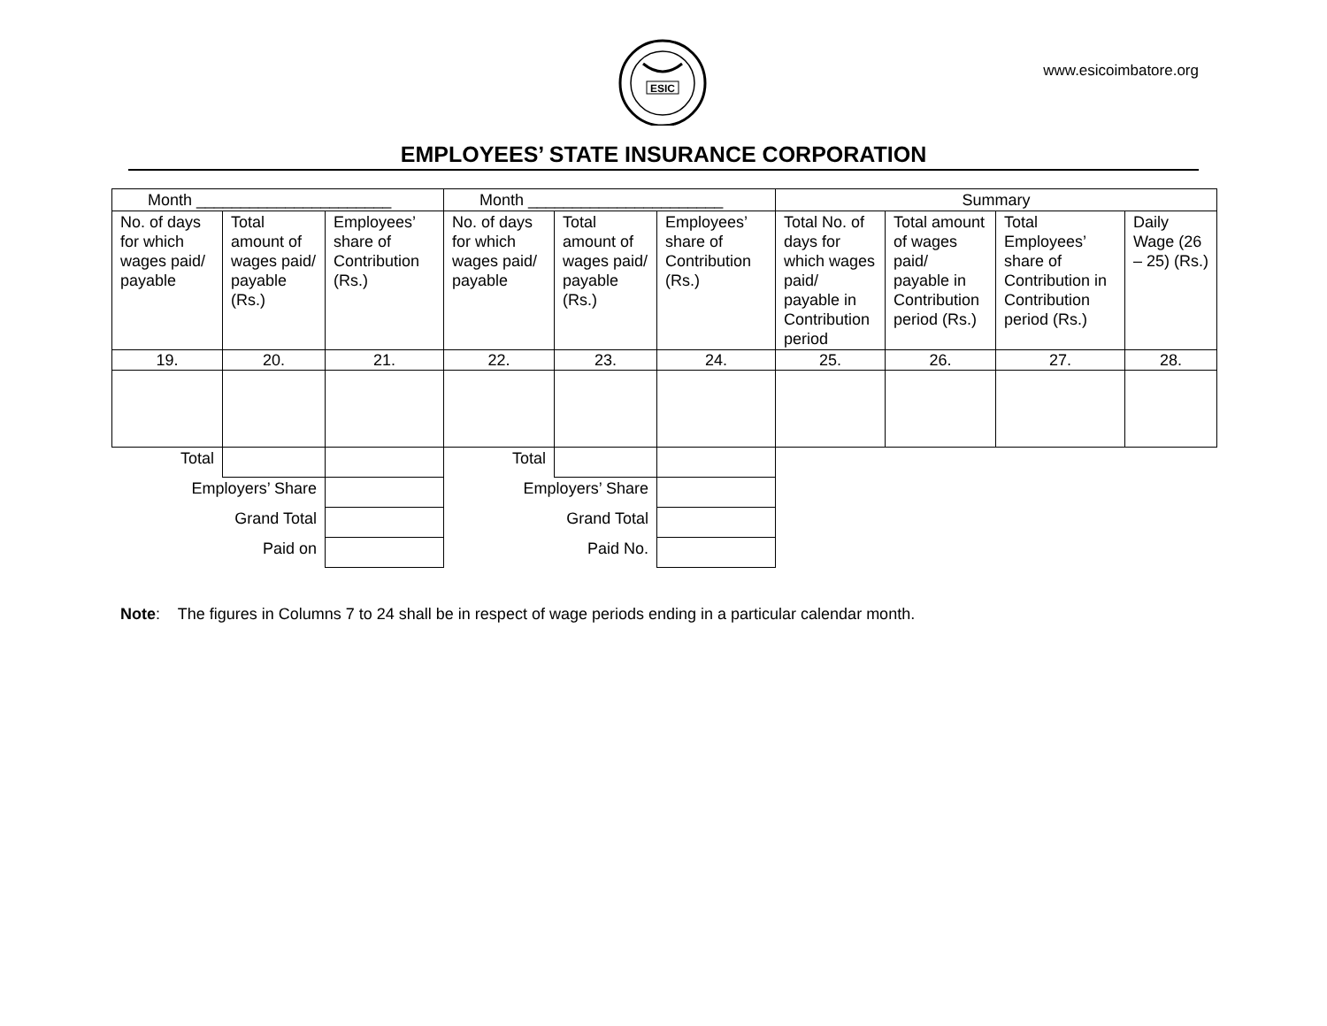ESIC
www.esicoimbatore.org
EMPLOYEES’ STATE INSURANCE CORPORATION
| Month ______________________ | | | Month ______________________ | | | Summary | | | |
| --- | --- | --- | --- | --- | --- | --- | --- | --- | --- |
| No. of days for which wages paid/ payable | Total amount of wages paid/ payable (Rs.) | Employees’ share of Contribution (Rs.) | No. of days for which wages paid/ payable | Total amount of wages paid/ payable (Rs.) | Employees’ share of Contribution (Rs.) | Total No. of days for which wages paid/ payable in Contribution period | Total amount of wages paid/ payable in Contribution period (Rs.) | Total Employees’ share of Contribution in Contribution period (Rs.) | Daily Wage (26 – 25) (Rs.) |
| 19. | 20. | 21. | 22. | 23. | 24. | 25. | 26. | 27. | 28. |
| Total | | | Total | | | | | | |
| Employers’ Share | | | Employers’ Share | | | | | | |
| Grand Total | | | Grand Total | | | | | | |
| Paid on | | | Paid No. | | | | | | |
Note: The figures in Columns 7 to 24 shall be in respect of wage periods ending in a particular calendar month.